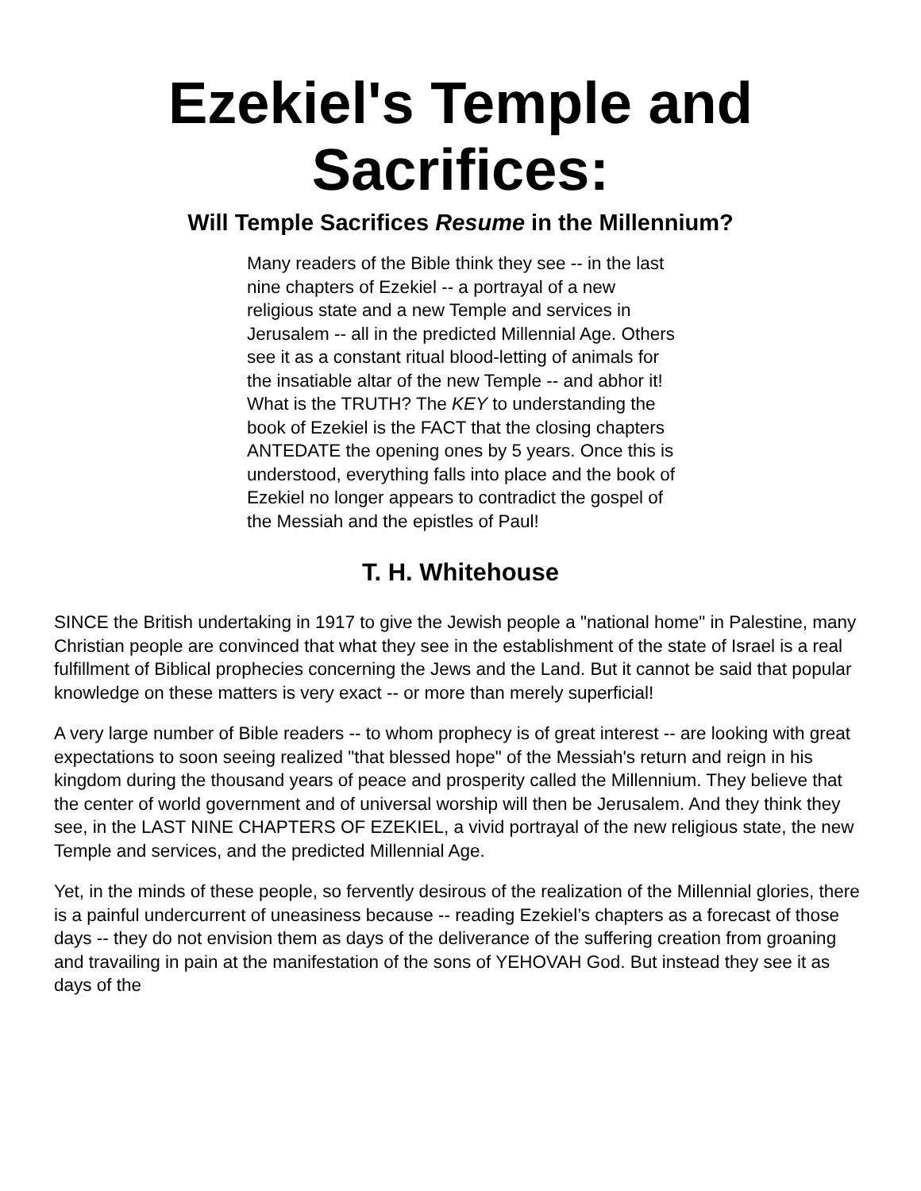Ezekiel's Temple and Sacrifices:
Will Temple Sacrifices Resume in the Millennium?
Many readers of the Bible think they see -- in the last nine chapters of Ezekiel -- a portrayal of a new religious state and a new Temple and services in Jerusalem -- all in the predicted Millennial Age. Others see it as a constant ritual blood-letting of animals for the insatiable altar of the new Temple -- and abhor it! What is the TRUTH? The KEY to understanding the book of Ezekiel is the FACT that the closing chapters ANTEDATE the opening ones by 5 years. Once this is understood, everything falls into place and the book of Ezekiel no longer appears to contradict the gospel of the Messiah and the epistles of Paul!
T. H. Whitehouse
SINCE the British undertaking in 1917 to give the Jewish people a "national home" in Palestine, many Christian people are convinced that what they see in the establishment of the state of Israel is a real fulfillment of Biblical prophecies concerning the Jews and the Land. But it cannot be said that popular knowledge on these matters is very exact -- or more than merely superficial!
A very large number of Bible readers -- to whom prophecy is of great interest -- are looking with great expectations to soon seeing realized "that blessed hope" of the Messiah's return and reign in his kingdom during the thousand years of peace and prosperity called the Millennium. They believe that the center of world government and of universal worship will then be Jerusalem. And they think they see, in the LAST NINE CHAPTERS OF EZEKIEL, a vivid portrayal of the new religious state, the new Temple and services, and the predicted Millennial Age.
Yet, in the minds of these people, so fervently desirous of the realization of the Millennial glories, there is a painful undercurrent of uneasiness because -- reading Ezekiel’s chapters as a forecast of those days -- they do not envision them as days of the deliverance of the suffering creation from groaning and travailing in pain at the manifestation of the sons of YEHOVAH God. But instead they see it as days of the